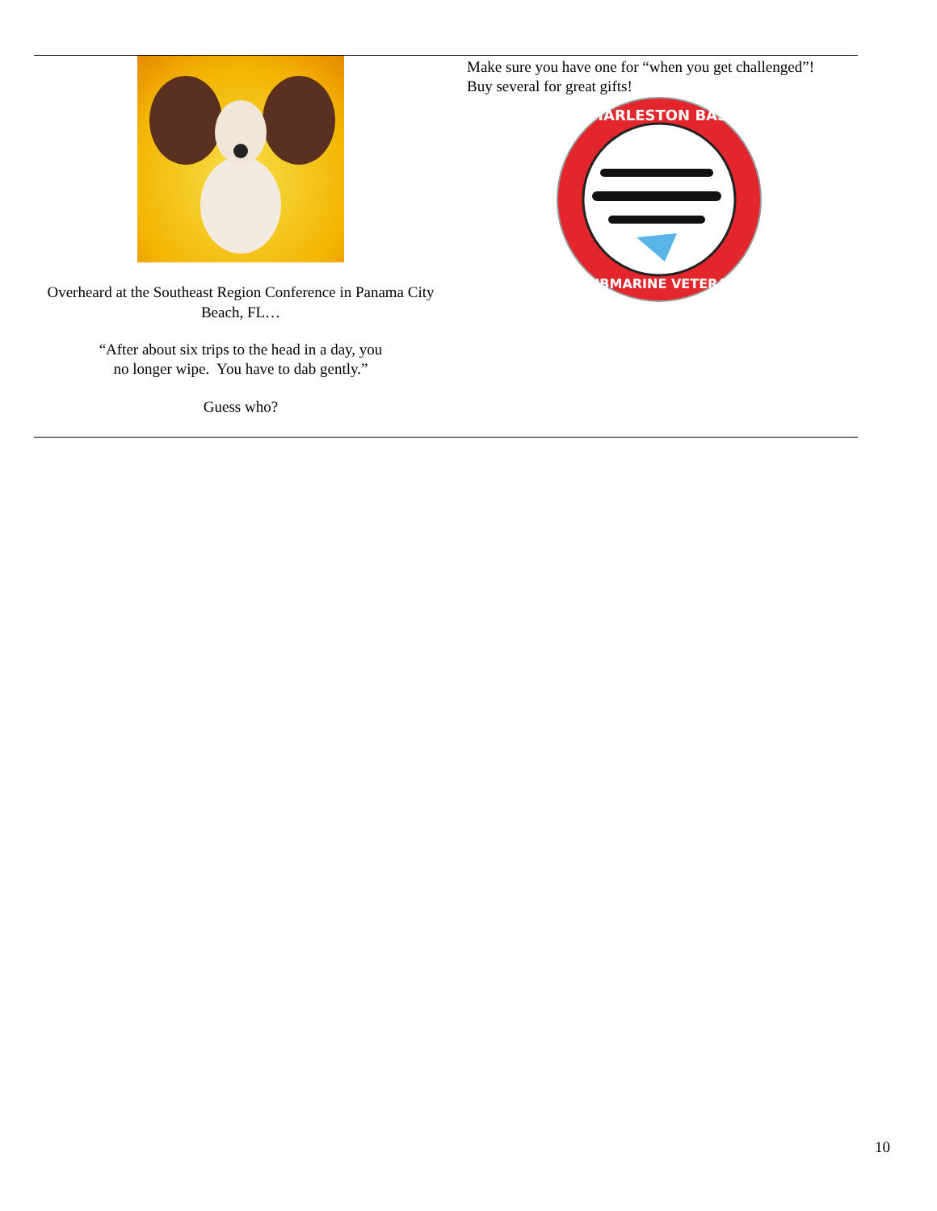Overheard at the Southeast Region Conference in Panama City Beach, FL…
“After about six trips to the head in a day, you no longer wipe. You have to dab gently.”
Guess who?
Make sure you have one for “when you get challenged”!
Buy several for great gifts!
CHARLESTON BASE
SUBMARINE VETERAN
10